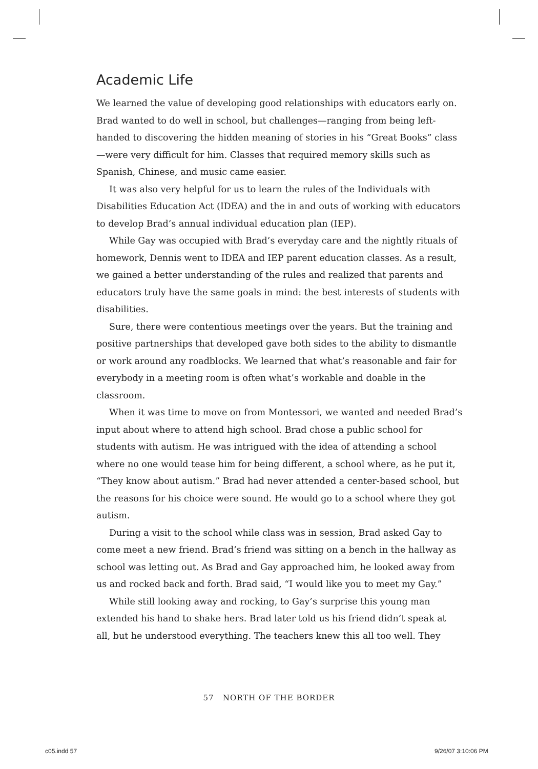Academic Life
We learned the value of developing good relationships with educators early on. Brad wanted to do well in school, but challenges—ranging from being left-handed to discovering the hidden meaning of stories in his “Great Books” class—were very difficult for him. Classes that required memory skills such as Spanish, Chinese, and music came easier.
It was also very helpful for us to learn the rules of the Individuals with Disabilities Education Act (IDEA) and the in and outs of working with educators to develop Brad’s annual individual education plan (IEP).
While Gay was occupied with Brad’s everyday care and the nightly rituals of homework, Dennis went to IDEA and IEP parent education classes. As a result, we gained a better understanding of the rules and realized that parents and educators truly have the same goals in mind: the best interests of students with disabilities.
Sure, there were contentious meetings over the years. But the training and positive partnerships that developed gave both sides to the ability to dismantle or work around any roadblocks. We learned that what’s reasonable and fair for everybody in a meeting room is often what’s workable and doable in the classroom.
When it was time to move on from Montessori, we wanted and needed Brad’s input about where to attend high school. Brad chose a public school for students with autism. He was intrigued with the idea of attending a school where no one would tease him for being different, a school where, as he put it, “They know about autism.” Brad had never attended a center-based school, but the reasons for his choice were sound. He would go to a school where they got autism.
During a visit to the school while class was in session, Brad asked Gay to come meet a new friend. Brad’s friend was sitting on a bench in the hallway as school was letting out. As Brad and Gay approached him, he looked away from us and rocked back and forth. Brad said, “I would like you to meet my Gay.”
While still looking away and rocking, to Gay’s surprise this young man extended his hand to shake hers. Brad later told us his friend didn’t speak at all, but he understood everything. The teachers knew this all too well. They
57 NORTH OF THE BORDER
c05.indd 57 9/26/07 3:10:06 PM